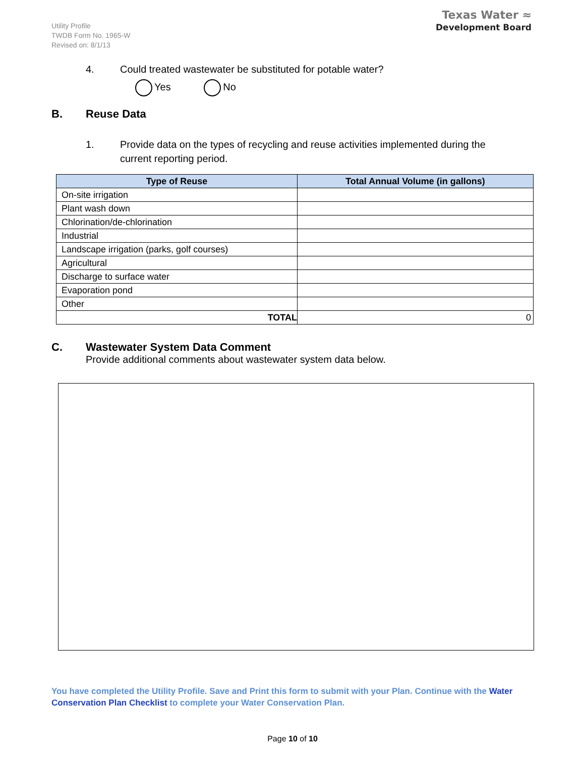Utility Profile
TWDB Form No. 1965-W
Revised on: 8/1/13
Texas Water ≈
Development Board
4. Could treated wastewater be substituted for potable water?
Yes No
B. Reuse Data
1. Provide data on the types of recycling and reuse activities implemented during the
current reporting period.
| Type of Reuse | Total Annual Volume (in gallons) |
| --- | --- |
| On-site irrigation | |
| Plant wash down | |
| Chlorination/de-chlorination | |
| Industrial | |
| Landscape irrigation (parks, golf courses) | |
| Agricultural | |
| Discharge to surface water | |
| Evaporation pond | |
| Other | |
| TOTAL | 0 |
C. Wastewater System Data Comment
Provide additional comments about wastewater system data below.
You have completed the Utility Profile. Save and Print this form to submit with your Plan. Continue with the Water Conservation Plan Checklist to complete your Water Conservation Plan.
Page 10 of 10